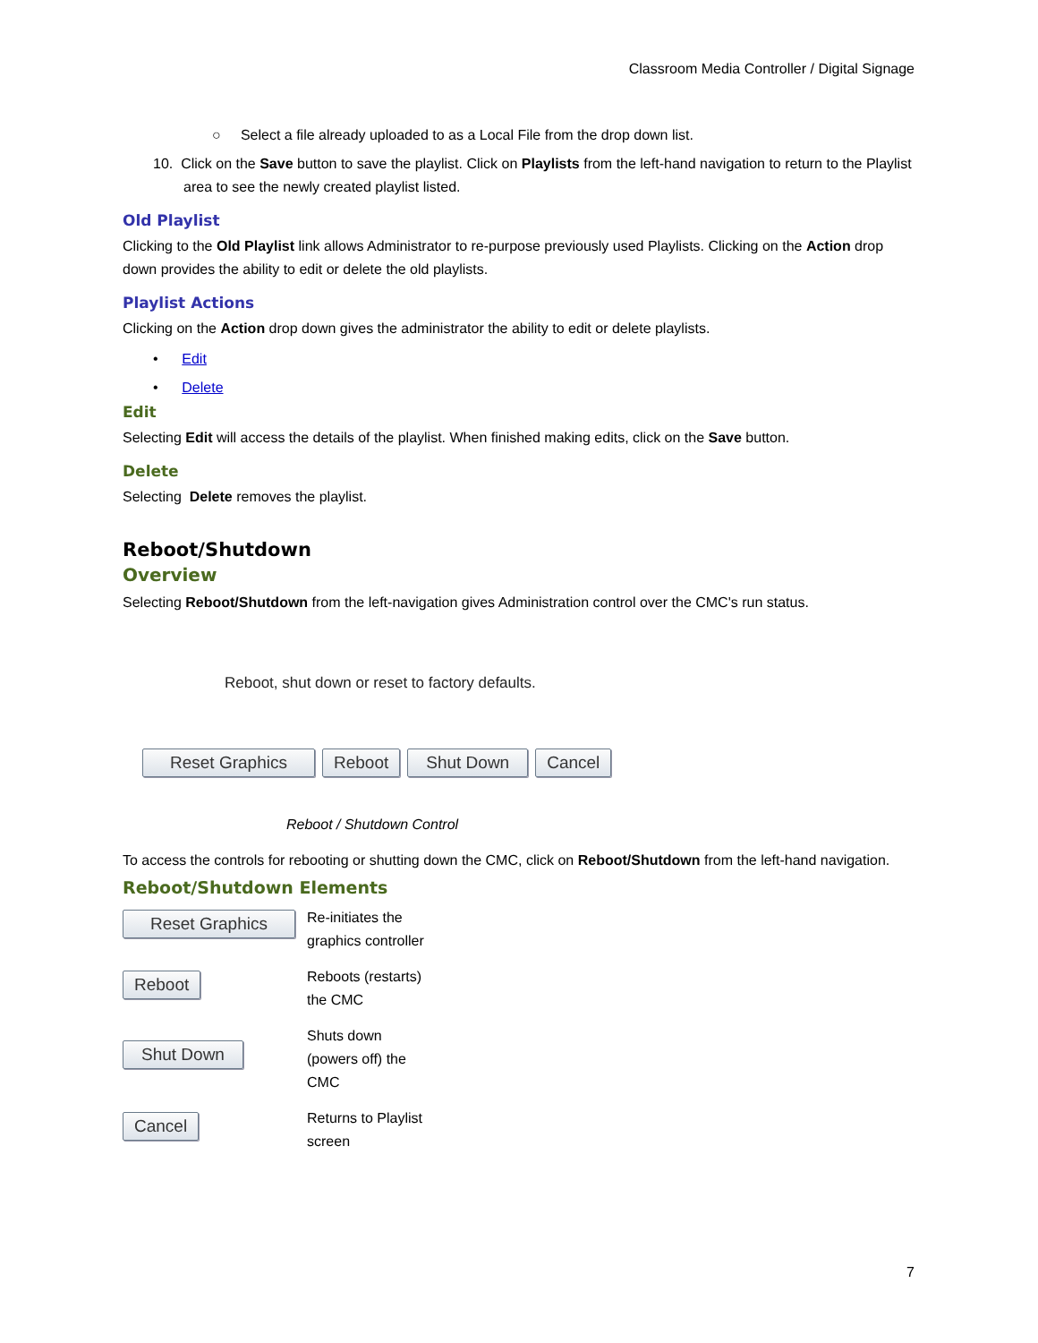Classroom Media Controller / Digital Signage
○ Select a file already uploaded to as a Local File from the drop down list.
10. Click on the Save button to save the playlist. Click on Playlists from the left-hand navigation to return to the Playlist area to see the newly created playlist listed.
Old Playlist
Clicking to the Old Playlist link allows Administrator to re-purpose previously used Playlists. Clicking on the Action drop down provides the ability to edit or delete the old playlists.
Playlist Actions
Clicking on the Action drop down gives the administrator the ability to edit or delete playlists.
• Edit
• Delete
Edit
Selecting Edit will access the details of the playlist. When finished making edits, click on the Save button.
Delete
Selecting Delete removes the playlist.
Reboot/Shutdown
Overview
Selecting Reboot/Shutdown from the left-navigation gives Administration control over the CMC's run status.
Reboot, shut down or reset to factory defaults.
Reset Graphics Reboot Shut Down Cancel
Reboot / Shutdown Control
To access the controls for rebooting or shutting down the CMC, click on Reboot/Shutdown from the left-hand navigation.
Reboot/Shutdown Elements
| Reset Graphics | Re-initiates the graphics controller |
| Reboot | Reboots (restarts) the CMC |
| Shut Down | Shuts down (powers off) the CMC |
| Cancel | Returns to Playlist screen |
7